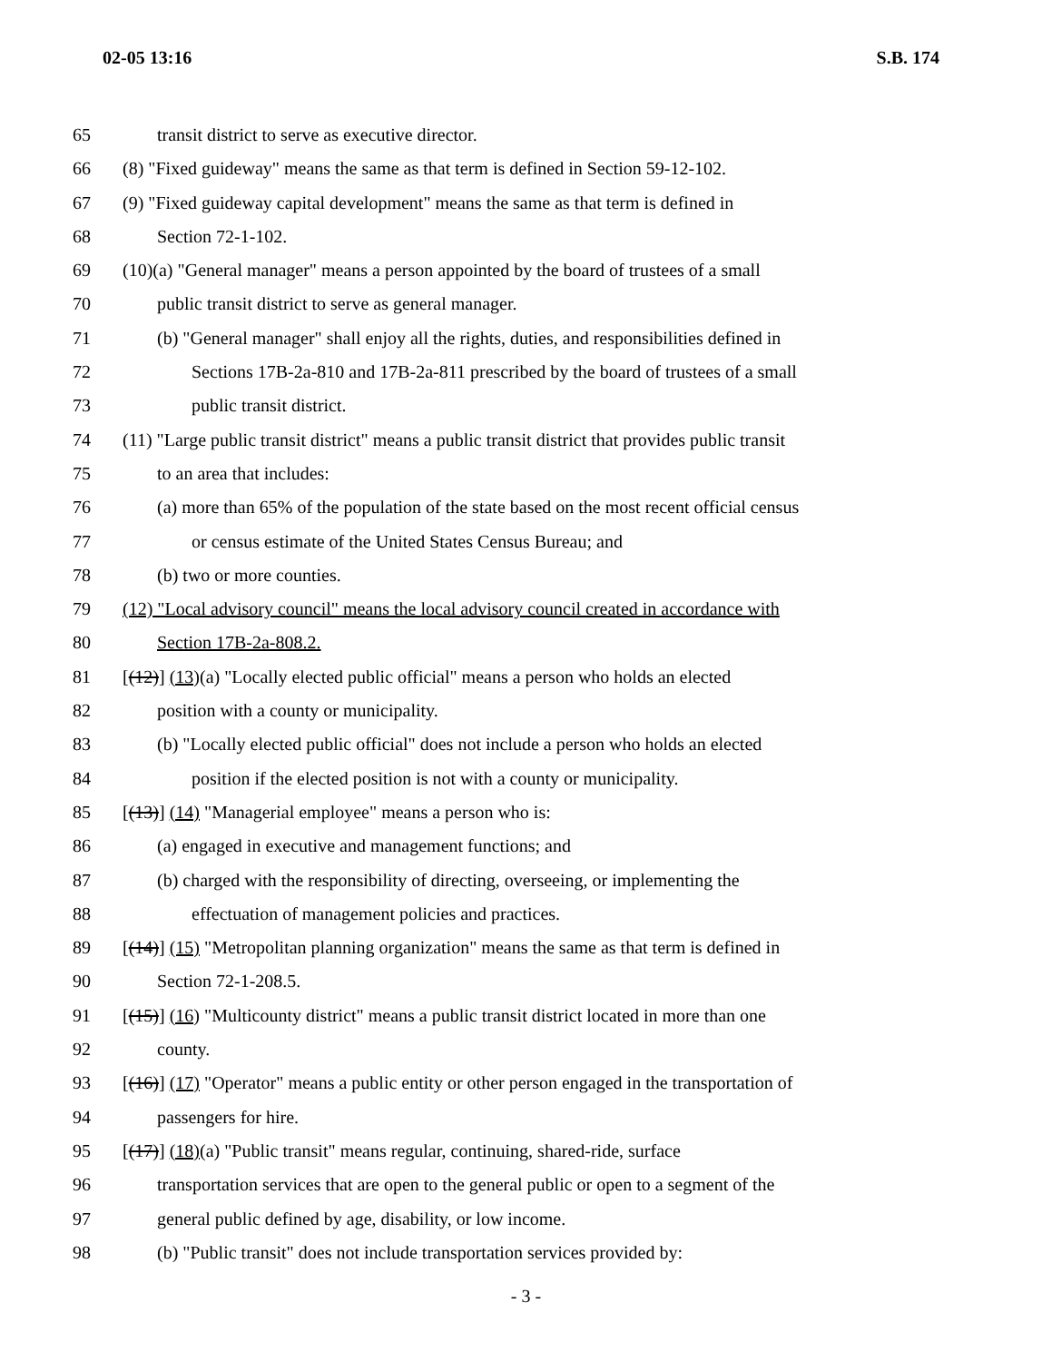02-05 13:16 S.B. 174
65 transit district to serve as executive director.
66 (8) "Fixed guideway" means the same as that term is defined in Section 59-12-102.
67 (9) "Fixed guideway capital development" means the same as that term is defined in
68 Section 72-1-102.
69 (10)(a) "General manager" means a person appointed by the board of trustees of a small
70 public transit district to serve as general manager.
71 (b) "General manager" shall enjoy all the rights, duties, and responsibilities defined in
72 Sections 17B-2a-810 and 17B-2a-811 prescribed by the board of trustees of a small
73 public transit district.
74 (11) "Large public transit district" means a public transit district that provides public transit
75 to an area that includes:
76 (a) more than 65% of the population of the state based on the most recent official census
77 or census estimate of the United States Census Bureau; and
78 (b) two or more counties.
79 (12) "Local advisory council" means the local advisory council created in accordance with
80 Section 17B-2a-808.2.
81 [(12)] (13)(a) "Locally elected public official" means a person who holds an elected
82 position with a county or municipality.
83 (b) "Locally elected public official" does not include a person who holds an elected
84 position if the elected position is not with a county or municipality.
85 [(13)] (14) "Managerial employee" means a person who is:
86 (a) engaged in executive and management functions; and
87 (b) charged with the responsibility of directing, overseeing, or implementing the
88 effectuation of management policies and practices.
89 [(14)] (15) "Metropolitan planning organization" means the same as that term is defined in
90 Section 72-1-208.5.
91 [(15)] (16) "Multicounty district" means a public transit district located in more than one
92 county.
93 [(16)] (17) "Operator" means a public entity or other person engaged in the transportation of
94 passengers for hire.
95 [(17)] (18)(a) "Public transit" means regular, continuing, shared-ride, surface
96 transportation services that are open to the general public or open to a segment of the
97 general public defined by age, disability, or low income.
98 (b) "Public transit" does not include transportation services provided by:
- 3 -